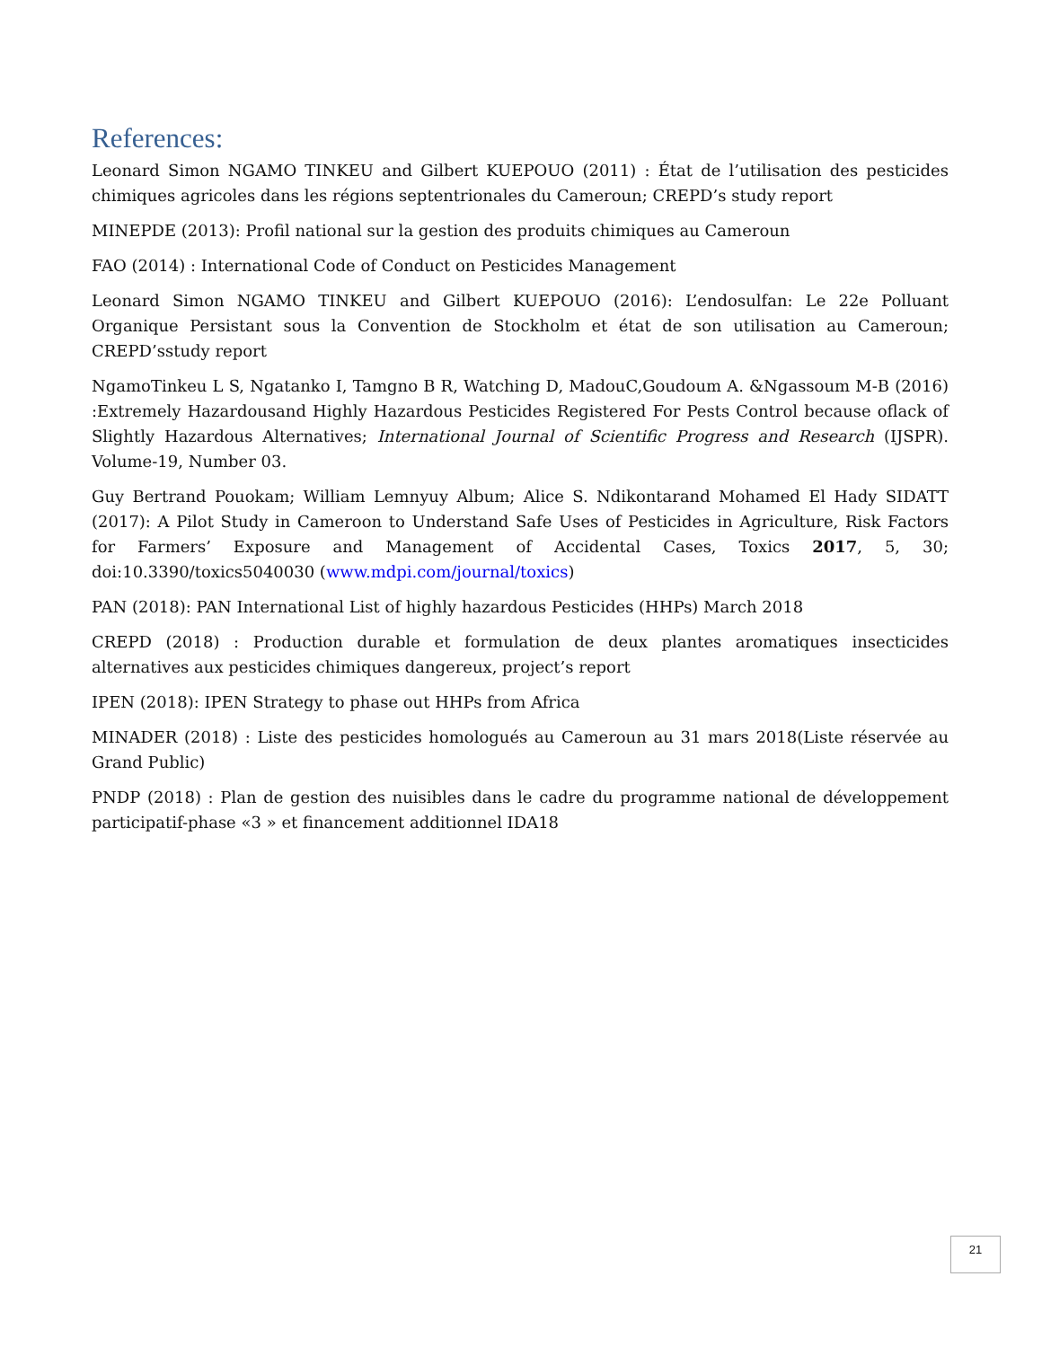References:
Leonard Simon NGAMO TINKEU and Gilbert KUEPOUO (2011) : État de l’utilisation des pesticides chimiques agricoles dans les régions septentrionales du Cameroun; CREPD’s study report
MINEPDE (2013): Profil national sur la gestion des produits chimiques au Cameroun
FAO (2014) : International Code of Conduct on Pesticides Management
Leonard Simon NGAMO TINKEU and Gilbert KUEPOUO (2016): L’endosulfan: Le 22e Polluant Organique Persistant sous la Convention de Stockholm et état de son utilisation au Cameroun; CREPD’sstudy report
NgamoTinkeu L S, Ngatanko I, Tamgno B R, Watching D, MadouC,Goudoum A. &Ngassoum M-B (2016) :Extremely Hazardousand Highly Hazardous Pesticides Registered For Pests Control because oflack of Slightly Hazardous Alternatives; International Journal of Scientific Progress and Research (IJSPR). Volume-19, Number 03.
Guy Bertrand Pouokam; William Lemnyuy Album; Alice S. Ndikontarand Mohamed El Hady SIDATT (2017): A Pilot Study in Cameroon to Understand Safe Uses of Pesticides in Agriculture, Risk Factors for Farmers’ Exposure and Management of Accidental Cases, Toxics 2017, 5, 30; doi:10.3390/toxics5040030 (www.mdpi.com/journal/toxics)
PAN (2018): PAN International List of highly hazardous Pesticides (HHPs) March 2018
CREPD (2018) : Production durable et formulation de deux plantes aromatiques insecticides alternatives aux pesticides chimiques dangereux, project’s report
IPEN (2018): IPEN Strategy to phase out HHPs from Africa
MINADER (2018) : Liste des pesticides homologués au Cameroun au 31 mars 2018(Liste réservée au Grand Public)
PNDP (2018) : Plan de gestion des nuisibles dans le cadre du programme national de développement participatif-phase «3 » et financement additionnel IDA18
21